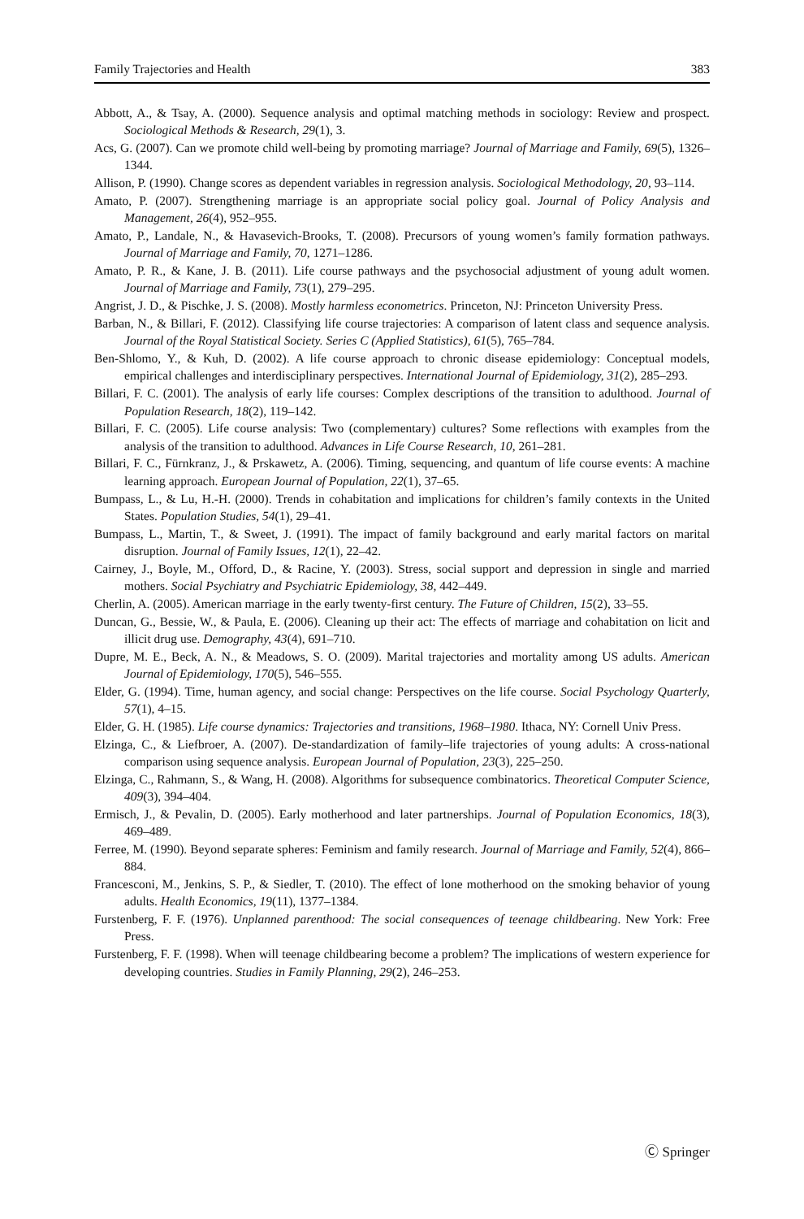Family Trajectories and Health 383
Abbott, A., & Tsay, A. (2000). Sequence analysis and optimal matching methods in sociology: Review and prospect. Sociological Methods & Research, 29(1), 3.
Acs, G. (2007). Can we promote child well-being by promoting marriage? Journal of Marriage and Family, 69(5), 1326–1344.
Allison, P. (1990). Change scores as dependent variables in regression analysis. Sociological Methodology, 20, 93–114.
Amato, P. (2007). Strengthening marriage is an appropriate social policy goal. Journal of Policy Analysis and Management, 26(4), 952–955.
Amato, P., Landale, N., & Havasevich-Brooks, T. (2008). Precursors of young women’s family formation pathways. Journal of Marriage and Family, 70, 1271–1286.
Amato, P. R., & Kane, J. B. (2011). Life course pathways and the psychosocial adjustment of young adult women. Journal of Marriage and Family, 73(1), 279–295.
Angrist, J. D., & Pischke, J. S. (2008). Mostly harmless econometrics. Princeton, NJ: Princeton University Press.
Barban, N., & Billari, F. (2012). Classifying life course trajectories: A comparison of latent class and sequence analysis. Journal of the Royal Statistical Society. Series C (Applied Statistics), 61(5), 765–784.
Ben-Shlomo, Y., & Kuh, D. (2002). A life course approach to chronic disease epidemiology: Conceptual models, empirical challenges and interdisciplinary perspectives. International Journal of Epidemiology, 31(2), 285–293.
Billari, F. C. (2001). The analysis of early life courses: Complex descriptions of the transition to adulthood. Journal of Population Research, 18(2), 119–142.
Billari, F. C. (2005). Life course analysis: Two (complementary) cultures? Some reflections with examples from the analysis of the transition to adulthood. Advances in Life Course Research, 10, 261–281.
Billari, F. C., Fürnkranz, J., & Prskawetz, A. (2006). Timing, sequencing, and quantum of life course events: A machine learning approach. European Journal of Population, 22(1), 37–65.
Bumpass, L., & Lu, H.-H. (2000). Trends in cohabitation and implications for children’s family contexts in the United States. Population Studies, 54(1), 29–41.
Bumpass, L., Martin, T., & Sweet, J. (1991). The impact of family background and early marital factors on marital disruption. Journal of Family Issues, 12(1), 22–42.
Cairney, J., Boyle, M., Offord, D., & Racine, Y. (2003). Stress, social support and depression in single and married mothers. Social Psychiatry and Psychiatric Epidemiology, 38, 442–449.
Cherlin, A. (2005). American marriage in the early twenty-first century. The Future of Children, 15(2), 33–55.
Duncan, G., Bessie, W., & Paula, E. (2006). Cleaning up their act: The effects of marriage and cohabitation on licit and illicit drug use. Demography, 43(4), 691–710.
Dupre, M. E., Beck, A. N., & Meadows, S. O. (2009). Marital trajectories and mortality among US adults. American Journal of Epidemiology, 170(5), 546–555.
Elder, G. (1994). Time, human agency, and social change: Perspectives on the life course. Social Psychology Quarterly, 57(1), 4–15.
Elder, G. H. (1985). Life course dynamics: Trajectories and transitions, 1968–1980. Ithaca, NY: Cornell Univ Press.
Elzinga, C., & Liefbroer, A. (2007). De-standardization of family–life trajectories of young adults: A cross-national comparison using sequence analysis. European Journal of Population, 23(3), 225–250.
Elzinga, C., Rahmann, S., & Wang, H. (2008). Algorithms for subsequence combinatorics. Theoretical Computer Science, 409(3), 394–404.
Ermisch, J., & Pevalin, D. (2005). Early motherhood and later partnerships. Journal of Population Economics, 18(3), 469–489.
Ferree, M. (1990). Beyond separate spheres: Feminism and family research. Journal of Marriage and Family, 52(4), 866–884.
Francesconi, M., Jenkins, S. P., & Siedler, T. (2010). The effect of lone motherhood on the smoking behavior of young adults. Health Economics, 19(11), 1377–1384.
Furstenberg, F. F. (1976). Unplanned parenthood: The social consequences of teenage childbearing. New York: Free Press.
Furstenberg, F. F. (1998). When will teenage childbearing become a problem? The implications of western experience for developing countries. Studies in Family Planning, 29(2), 246–253.
Ⓒ Springer